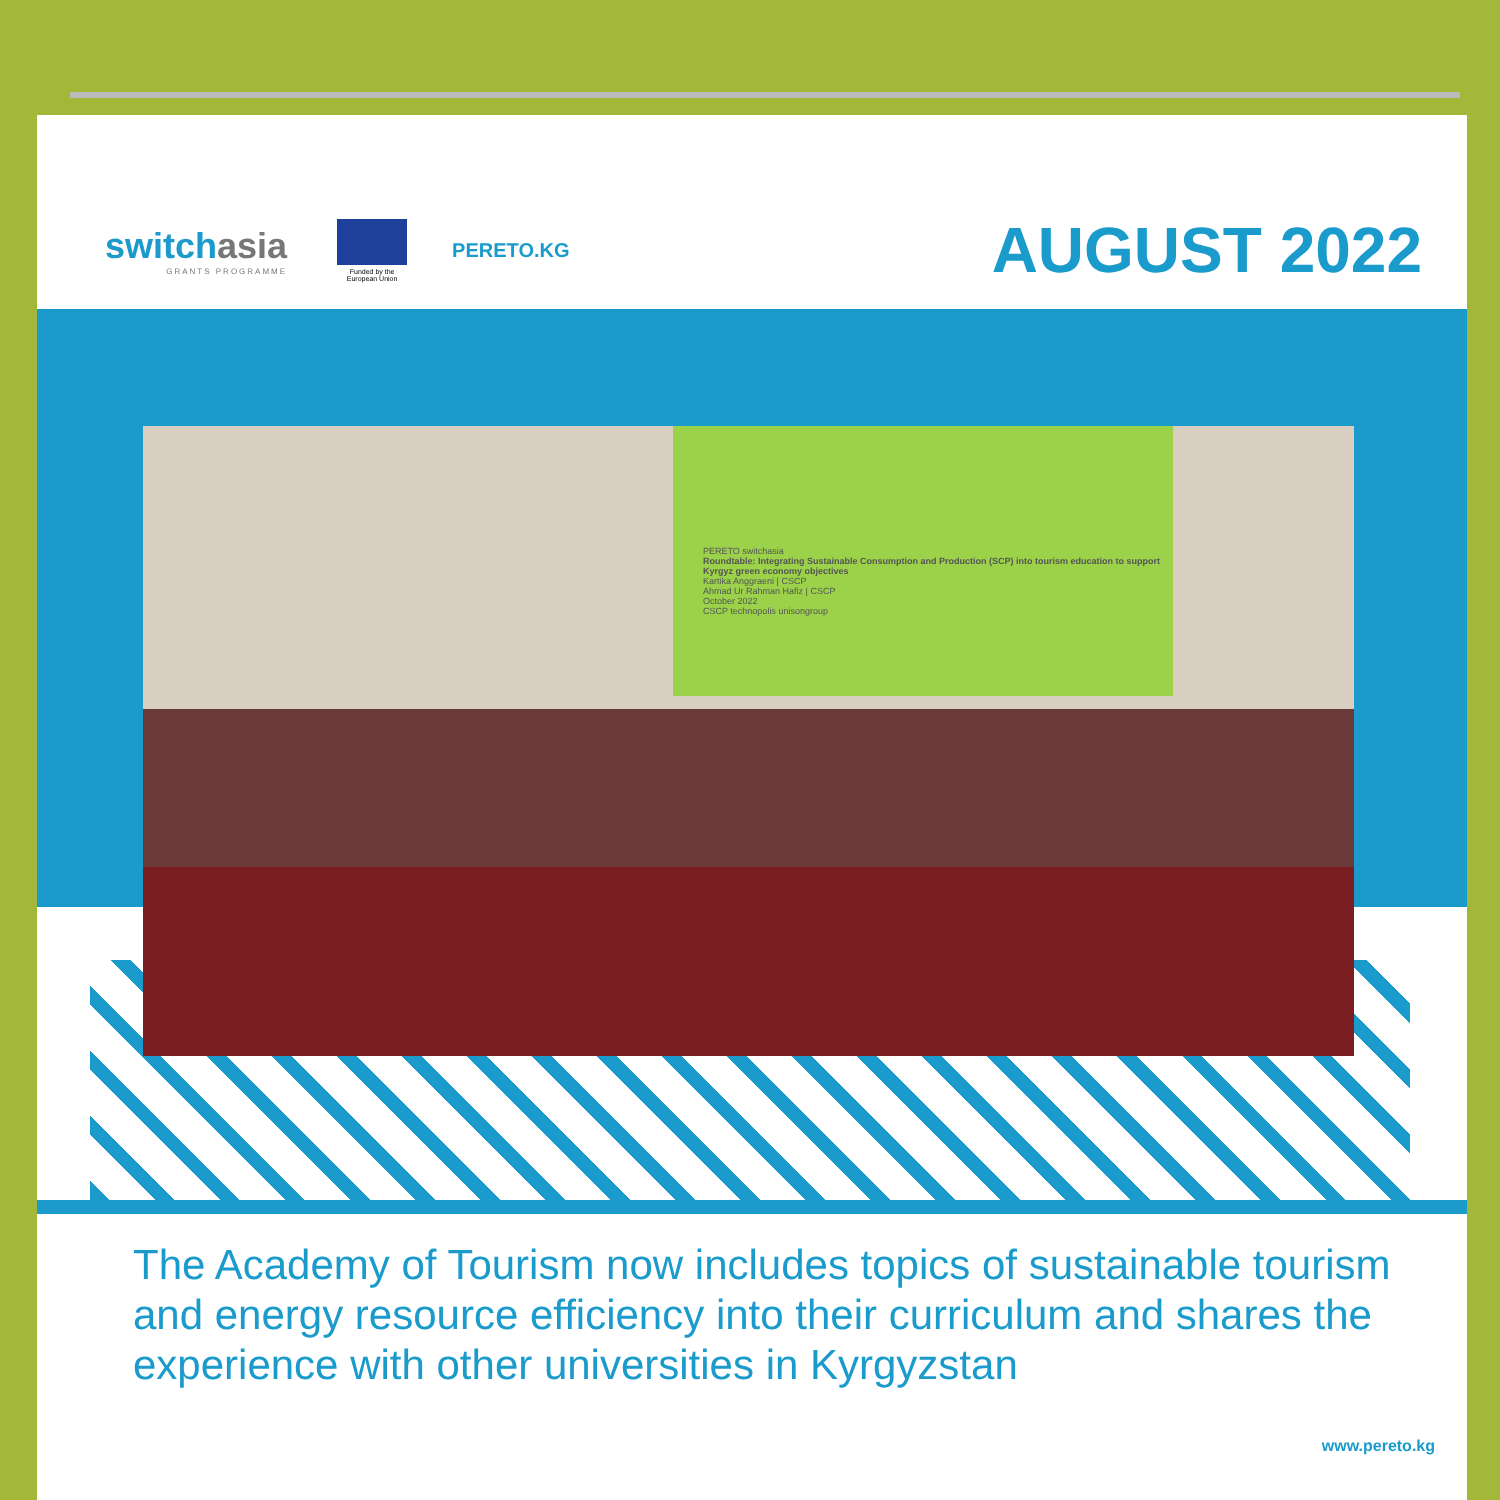switchasia
GRANTS PROGRAMME
Funded by the
European Union
PERETO.KG
AUGUST 2022
PERETO switchasia
Roundtable: Integrating Sustainable Consumption and Production (SCP) into tourism education to support Kyrgyz green economy objectives
Kartika Anggraeni | CSCP
Ahmad Ur Rahman Hafiz | CSCP
October 2022
CSCP technopolis unisongroup
The Academy of Tourism now includes topics of sustainable tourism and energy resource efficiency into their curriculum and shares the experience with other universities in Kyrgyzstan
www.pereto.kg